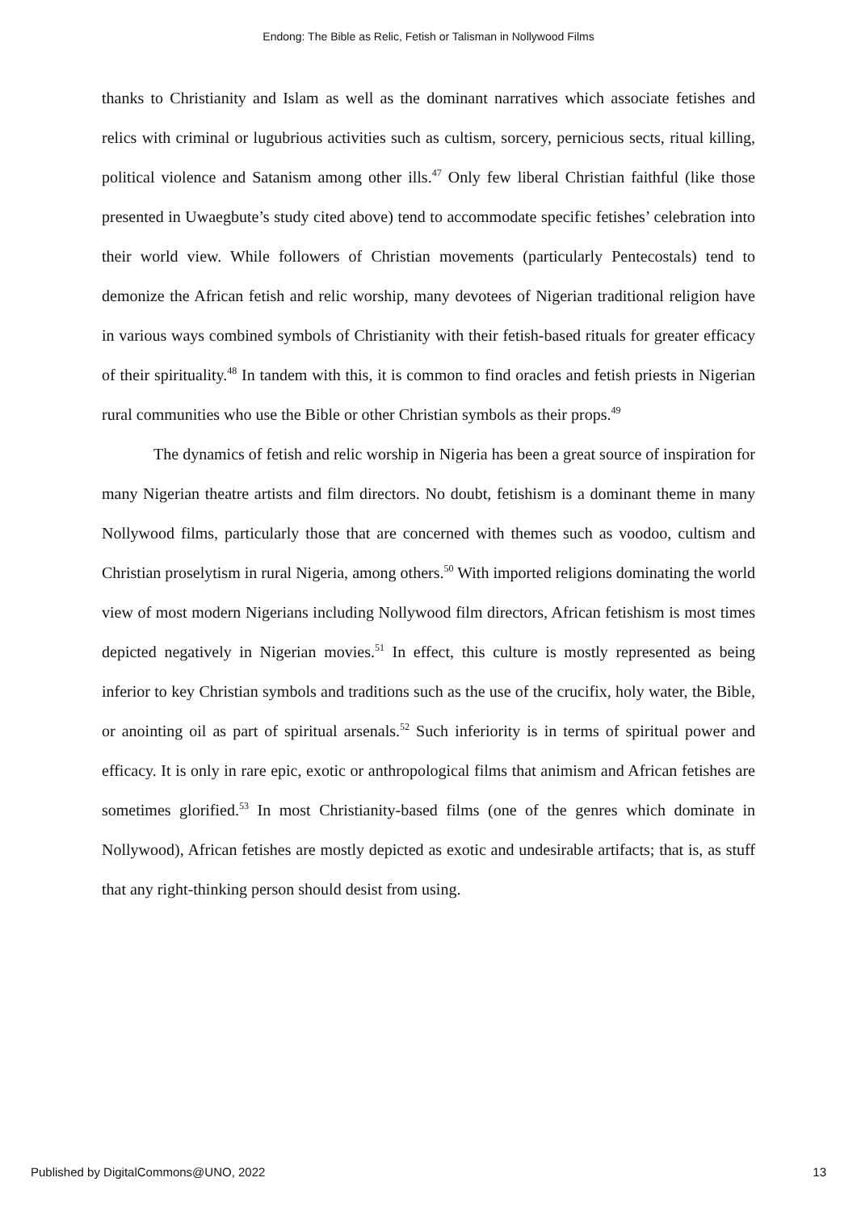Endong: The Bible as Relic, Fetish or Talisman in Nollywood Films
thanks to Christianity and Islam as well as the dominant narratives which associate fetishes and relics with criminal or lugubrious activities such as cultism, sorcery, pernicious sects, ritual killing, political violence and Satanism among other ills.<sup>47</sup> Only few liberal Christian faithful (like those presented in Uwaegbute’s study cited above) tend to accommodate specific fetishes’ celebration into their world view. While followers of Christian movements (particularly Pentecostals) tend to demonize the African fetish and relic worship, many devotees of Nigerian traditional religion have in various ways combined symbols of Christianity with their fetish-based rituals for greater efficacy of their spirituality.<sup>48</sup> In tandem with this, it is common to find oracles and fetish priests in Nigerian rural communities who use the Bible or other Christian symbols as their props.<sup>49</sup>
The dynamics of fetish and relic worship in Nigeria has been a great source of inspiration for many Nigerian theatre artists and film directors. No doubt, fetishism is a dominant theme in many Nollywood films, particularly those that are concerned with themes such as voodoo, cultism and Christian proselytism in rural Nigeria, among others.<sup>50</sup> With imported religions dominating the world view of most modern Nigerians including Nollywood film directors, African fetishism is most times depicted negatively in Nigerian movies.<sup>51</sup> In effect, this culture is mostly represented as being inferior to key Christian symbols and traditions such as the use of the crucifix, holy water, the Bible, or anointing oil as part of spiritual arsenals.<sup>52</sup> Such inferiority is in terms of spiritual power and efficacy. It is only in rare epic, exotic or anthropological films that animism and African fetishes are sometimes glorified.<sup>53</sup> In most Christianity-based films (one of the genres which dominate in Nollywood), African fetishes are mostly depicted as exotic and undesirable artifacts; that is, as stuff that any right-thinking person should desist from using.
Published by DigitalCommons@UNO, 2022 13